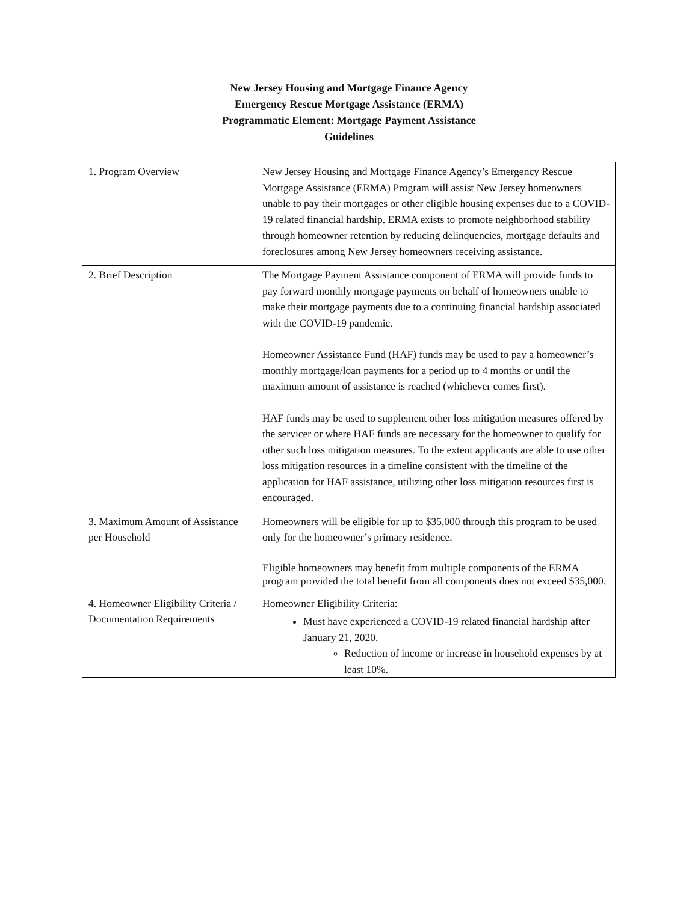New Jersey Housing and Mortgage Finance Agency
Emergency Rescue Mortgage Assistance (ERMA)
Programmatic Element: Mortgage Payment Assistance
Guidelines
| 1. Program Overview | New Jersey Housing and Mortgage Finance Agency’s Emergency Rescue Mortgage Assistance (ERMA) Program will assist New Jersey homeowners unable to pay their mortgages or other eligible housing expenses due to a COVID-19 related financial hardship. ERMA exists to promote neighborhood stability through homeowner retention by reducing delinquencies, mortgage defaults and foreclosures among New Jersey homeowners receiving assistance. |
| 2. Brief Description | The Mortgage Payment Assistance component of ERMA will provide funds to pay forward monthly mortgage payments on behalf of homeowners unable to make their mortgage payments due to a continuing financial hardship associated with the COVID-19 pandemic. Homeowner Assistance Fund (HAF) funds may be used to pay a homeowner’s monthly mortgage/loan payments for a period up to 4 months or until the maximum amount of assistance is reached (whichever comes first). HAF funds may be used to supplement other loss mitigation measures offered by the servicer or where HAF funds are necessary for the homeowner to qualify for other such loss mitigation measures. To the extent applicants are able to use other loss mitigation resources in a timeline consistent with the timeline of the application for HAF assistance, utilizing other loss mitigation resources first is encouraged. |
| 3. Maximum Amount of Assistance per Household | Homeowners will be eligible for up to $35,000 through this program to be used only for the homeowner’s primary residence. Eligible homeowners may benefit from multiple components of the ERMA program provided the total benefit from all components does not exceed $35,000. |
| 4. Homeowner Eligibility Criteria / Documentation Requirements | Homeowner Eligibility Criteria: Must have experienced a COVID-19 related financial hardship after January 21, 2020. Reduction of income or increase in household expenses by at least 10%. |